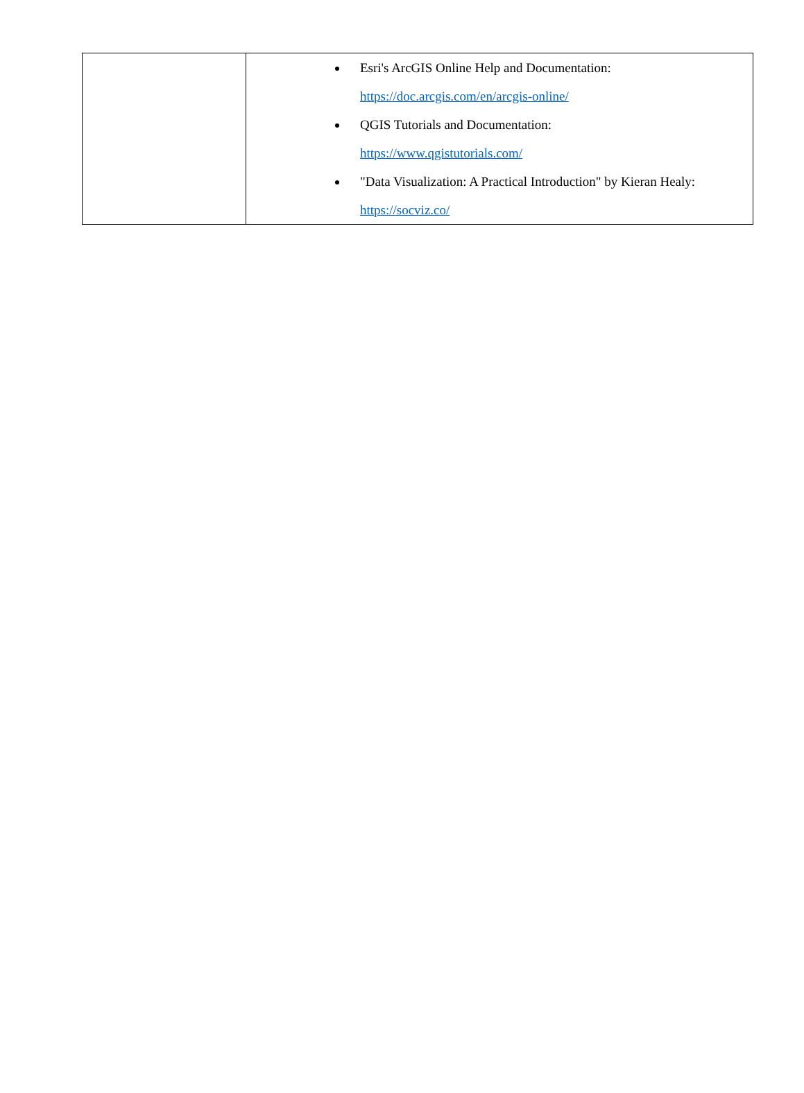| | Esri's ArcGIS Online Help and Documentation: https://doc.arcgis.com/en/arcgis-online/ QGIS Tutorials and Documentation: https://www.qgistutorials.com/ "Data Visualization: A Practical Introduction" by Kieran Healy: https://socviz.co/ |